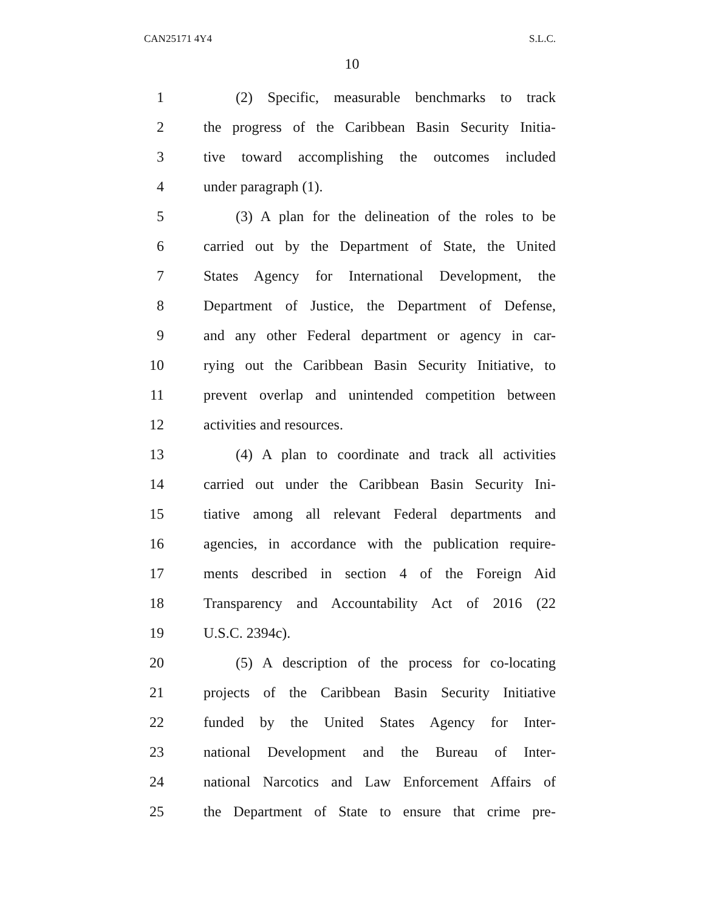CAN25171 4Y4 S.L.C.
10
1 (2) Specific, measurable benchmarks to track
2 the progress of the Caribbean Basin Security Initia-
3 tive toward accomplishing the outcomes included
4 under paragraph (1).
5 (3) A plan for the delineation of the roles to be
6 carried out by the Department of State, the United
7 States Agency for International Development, the
8 Department of Justice, the Department of Defense,
9 and any other Federal department or agency in car-
10 rying out the Caribbean Basin Security Initiative, to
11 prevent overlap and unintended competition between
12 activities and resources.
13 (4) A plan to coordinate and track all activities
14 carried out under the Caribbean Basin Security Ini-
15 tiative among all relevant Federal departments and
16 agencies, in accordance with the publication require-
17 ments described in section 4 of the Foreign Aid
18 Transparency and Accountability Act of 2016 (22
19 U.S.C. 2394c).
20 (5) A description of the process for co-locating
21 projects of the Caribbean Basin Security Initiative
22 funded by the United States Agency for Inter-
23 national Development and the Bureau of Inter-
24 national Narcotics and Law Enforcement Affairs of
25 the Department of State to ensure that crime pre-